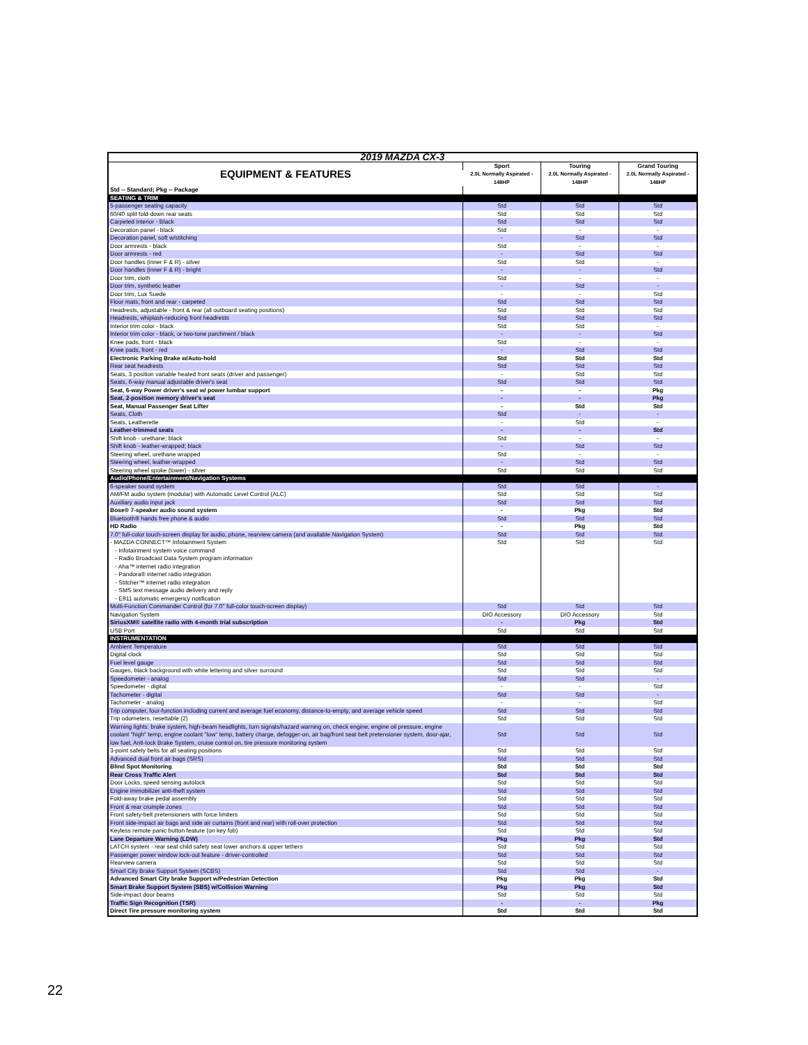| 2019 MAZDA CX-3 | | | |
| EQUIPMENT & FEATURES | Sport | Touring | Grand Touring |
| | 2.0L Normally Aspirated - 148HP | 2.0L Normally Aspirated - 148HP | 2.0L Normally Aspirated - 148HP |
| Std -- Standard; Pkg -- Package | | | |
| SEATING & TRIM | | | |
| 5-passenger seating capacity | Std | Std | Std |
| 60/40 split fold-down rear seats | Std | Std | Std |
| Carpeted interior - Black | Std | Std | Std |
| Decoration panel - black | Std | - | - |
| Decoration panel, soft w/stitching | - | Std | Std |
| Door armrests - black | Std | - | - |
| Door armrests - red | - | Std | Std |
| Door handles (inner F & R) - silver | Std | Std | - |
| Door handles (inner F & R) - bright | - | - | Std |
| Door trim, cloth | Std | - | - |
| Door trim, synthetic leather | - | Std | - |
| Door trim, Lux Suede | - | - | Std |
| Floor mats, front and rear - carpeted | Std | Std | Std |
| Headrests, adjustable - front & rear (all outboard seating positions) | Std | Std | Std |
| Headrests, whiplash-reducing front headrests | Std | Std | Std |
| Interior trim color - black | Std | Std | - |
| Interior trim color - black, or two-tone parchment / black | - | - | Std |
| Knee pads, front - black | Std | - | - |
| Knee pads, front - red | - | Std | Std |
| Electronic Parking Brake w/Auto-hold | Std | Std | Std |
| Rear seat headrests | Std | Std | Std |
| Seats, 3 position variable heated front seats (driver and passenger) | - | Std | Std |
| Seats, 6-way manual adjustable driver's seat | Std | Std | Std |
| Seat, 6-way Power driver's seat w/ power lumbar support | - | - | Pkg |
| Seat, 2-position memory driver's seat | - | - | Pkg |
| Seat, Manual Passenger Seat Lifter | - | Std | Std |
| Seats, Cloth | Std | - | - |
| Seats, Leatherette | - | Std | - |
| Leather-trimmed seats | - | - | Std |
| Shift knob - urethane; black | Std | - | - |
| Shift knob - leather-wrapped; black | - | Std | Std |
| Steering wheel, urethane wrapped | Std | - | - |
| Steering wheel, leather-wrapped | - | Std | Std |
| Steering wheel spoke (lower) - silver | Std | Std | Std |
| Audio/Phone/Entertainment/Navigation Systems | | | |
| 6-speaker sound system | Std | Std | - |
| AM/FM audio system (modular) with Automatic Level Control (ALC) | Std | Std | Std |
| Auxiliary audio input jack | Std | Std | Std |
| Bose® 7-speaker audio sound system | - | Pkg | Std |
| Bluetooth® hands free phone & audio | Std | Std | Std |
| HD Radio | - | Pkg | Std |
| 7.0" full-color touch-screen display for audio, phone, rearview camera (and available Navigation System) | Std | Std | Std |
| - MAZDA CONNECT™ Infotainment System - Infotainment system voice command - Radio Broadcast Data System program information - Aha™ internet radio integration - Pandora® internet radio integration - Stitcher™ internet radio integration - SMS text message audio delivery and reply - E911 automatic emergency notification | Std | Std | Std |
| Multi-Function Commander Control (for 7.0" full-color touch-screen display) | Std | Std | Std |
| Navigation System | DIO Accessory | DIO Accessory | Std |
| SiriusXM® satellite radio with 4-month trial subscription | - | Pkg | Std |
| USB Port | Std | Std | Std |
| INSTRUMENTATION | | | |
| Ambient Temperature | Std | Std | Std |
| Digital clock | Std | Std | Std |
| Fuel level gauge | Std | Std | Std |
| Gauges, black background with white lettering and silver surround | Std | Std | Std |
| Speedometer - analog | Std | Std | - |
| Speedometer - digital | - | - | Std |
| Tachometer - digital | Std | Std | - |
| Tachometer - analog | - | - | Std |
| Trip computer, four-function including current and average fuel economy, distance-to-empty, and average vehicle speed | Std | Std | Std |
| Trip odometers, resettable (2) | Std | Std | Std |
| Warning lights: brake system, high-beam headlights, turn signals/hazard warning on, check engine, engine oil pressure, engine coolant "high" temp, engine coolant "low" temp, battery charge, defogger-on, air bag/front seat belt pretensioner system, door-ajar, low fuel, Anti-lock Brake System, cruise control on, tire pressure monitoring system | Std | Std | Std |
| 3-point safety belts for all seating positions | Std | Std | Std |
| Advanced dual front air bags (SRS) | Std | Std | Std |
| Blind Spot Monitoring | Std | Std | Std |
| Rear Cross Traffic Alert | Std | Std | Std |
| Door Locks, speed sensing autolock | Std | Std | Std |
| Engine immobilizer anti-theft system | Std | Std | Std |
| Fold-away brake pedal assembly | Std | Std | Std |
| Front & rear crumple zones | Std | Std | Std |
| Front safety-belt pretensioners with force limiters | Std | Std | Std |
| Front side-impact air bags and side air curtains (front and rear) with roll-over protection | Std | Std | Std |
| Keyless remote panic button feature (on key fob) | Std | Std | Std |
| Lane Departure Warning (LDW) | Pkg | Pkg | Std |
| LATCH system - rear seat child safety seat lower anchors & upper tethers | Std | Std | Std |
| Passenger power window lock-out feature - driver-controlled | Std | Std | Std |
| Rearview camera | Std | Std | Std |
| Smart City Brake Support System (SCBS) | Std | Std | - |
| Advanced Smart City brake Support w/Pedestrian Detection | Pkg | Pkg | Std |
| Smart Brake Support System (SBS) w/Collision Warning | Pkg | Pkg | Std |
| Side-impact door beams | Std | Std | Std |
| Traffic Sign Recognition (TSR) | - | - | Pkg |
| Direct Tire pressure monitoring system | Std | Std | Std |
22